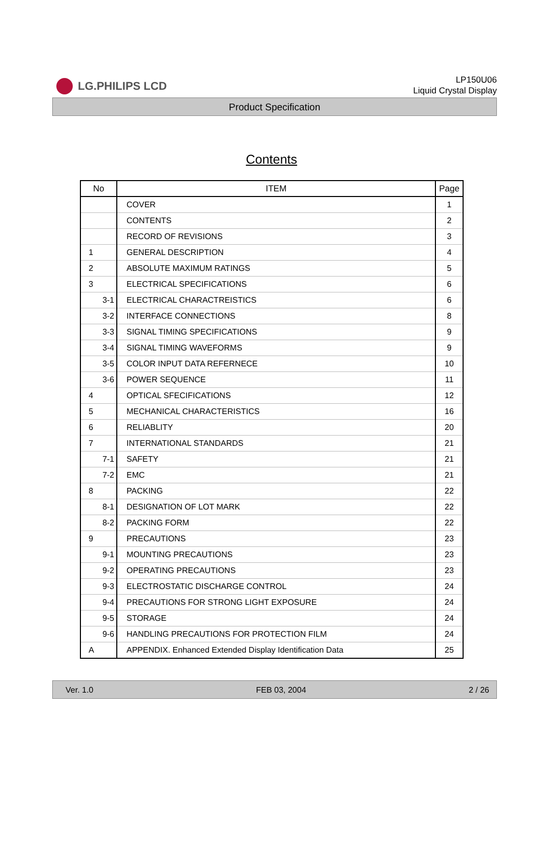LG.PHILIPS LCD
LP150U06
Liquid Crystal Display
Product Specification
Contents
| No | ITEM | Page |
| --- | --- | --- |
| | COVER | 1 |
| | CONTENTS | 2 |
| | RECORD OF REVISIONS | 3 |
| 1 | GENERAL DESCRIPTION | 4 |
| 2 | ABSOLUTE MAXIMUM RATINGS | 5 |
| 3 | ELECTRICAL SPECIFICATIONS | 6 |
| 3-1 | ELECTRICAL CHARACTREISTICS | 6 |
| 3-2 | INTERFACE CONNECTIONS | 8 |
| 3-3 | SIGNAL TIMING SPECIFICATIONS | 9 |
| 3-4 | SIGNAL TIMING WAVEFORMS | 9 |
| 3-5 | COLOR INPUT DATA REFERNECE | 10 |
| 3-6 | POWER SEQUENCE | 11 |
| 4 | OPTICAL SFECIFICATIONS | 12 |
| 5 | MECHANICAL CHARACTERISTICS | 16 |
| 6 | RELIABLITY | 20 |
| 7 | INTERNATIONAL STANDARDS | 21 |
| 7-1 | SAFETY | 21 |
| 7-2 | EMC | 21 |
| 8 | PACKING | 22 |
| 8-1 | DESIGNATION OF LOT MARK | 22 |
| 8-2 | PACKING FORM | 22 |
| 9 | PRECAUTIONS | 23 |
| 9-1 | MOUNTING PRECAUTIONS | 23 |
| 9-2 | OPERATING PRECAUTIONS | 23 |
| 9-3 | ELECTROSTATIC DISCHARGE CONTROL | 24 |
| 9-4 | PRECAUTIONS FOR STRONG LIGHT EXPOSURE | 24 |
| 9-5 | STORAGE | 24 |
| 9-6 | HANDLING PRECAUTIONS FOR PROTECTION FILM | 24 |
| A | APPENDIX. Enhanced Extended Display Identification Data | 25 |
Ver. 1.0 FEB 03, 2004 2 / 26